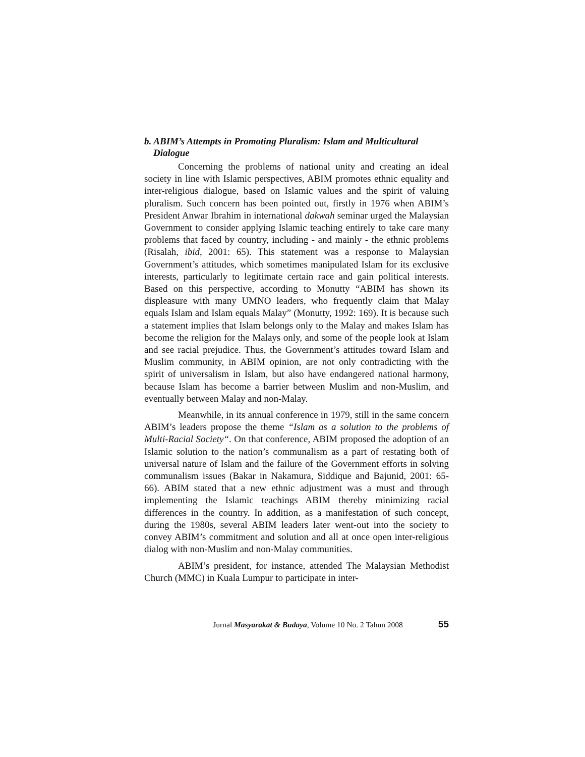b. ABIM’s Attempts in Promoting Pluralism: Islam and Multicultural Dialogue
Concerning the problems of national unity and creating an ideal society in line with Islamic perspectives, ABIM promotes ethnic equality and inter-religious dialogue, based on Islamic values and the spirit of valuing pluralism. Such concern has been pointed out, firstly in 1976 when ABIM’s President Anwar Ibrahim in international dakwah seminar urged the Malaysian Government to consider applying Islamic teaching entirely to take care many problems that faced by country, including - and mainly - the ethnic problems (Risalah, ibid, 2001: 65). This statement was a response to Malaysian Government’s attitudes, which sometimes manipulated Islam for its exclusive interests, particularly to legitimate certain race and gain political interests. Based on this perspective, according to Monutty “ABIM has shown its displeasure with many UMNO leaders, who frequently claim that Malay equals Islam and Islam equals Malay” (Monutty, 1992: 169). It is because such a statement implies that Islam belongs only to the Malay and makes Islam has become the religion for the Malays only, and some of the people look at Islam and see racial prejudice. Thus, the Government’s attitudes toward Islam and Muslim community, in ABIM opinion, are not only contradicting with the spirit of universalism in Islam, but also have endangered national harmony, because Islam has become a barrier between Muslim and non-Muslim, and eventually between Malay and non-Malay.
Meanwhile, in its annual conference in 1979, still in the same concern ABIM’s leaders propose the theme “Islam as a solution to the problems of Multi-Racial Society“. On that conference, ABIM proposed the adoption of an Islamic solution to the nation’s communalism as a part of restating both of universal nature of Islam and the failure of the Government efforts in solving communalism issues (Bakar in Nakamura, Siddique and Bajunid, 2001: 65-66). ABIM stated that a new ethnic adjustment was a must and through implementing the Islamic teachings ABIM thereby minimizing racial differences in the country. In addition, as a manifestation of such concept, during the 1980s, several ABIM leaders later went-out into the society to convey ABIM’s commitment and solution and all at once open inter-religious dialog with non-Muslim and non-Malay communities.
ABIM’s president, for instance, attended The Malaysian Methodist Church (MMC) in Kuala Lumpur to participate in inter-
Jurnal Masyarakat & Budaya, Volume 10 No. 2 Tahun 2008 55